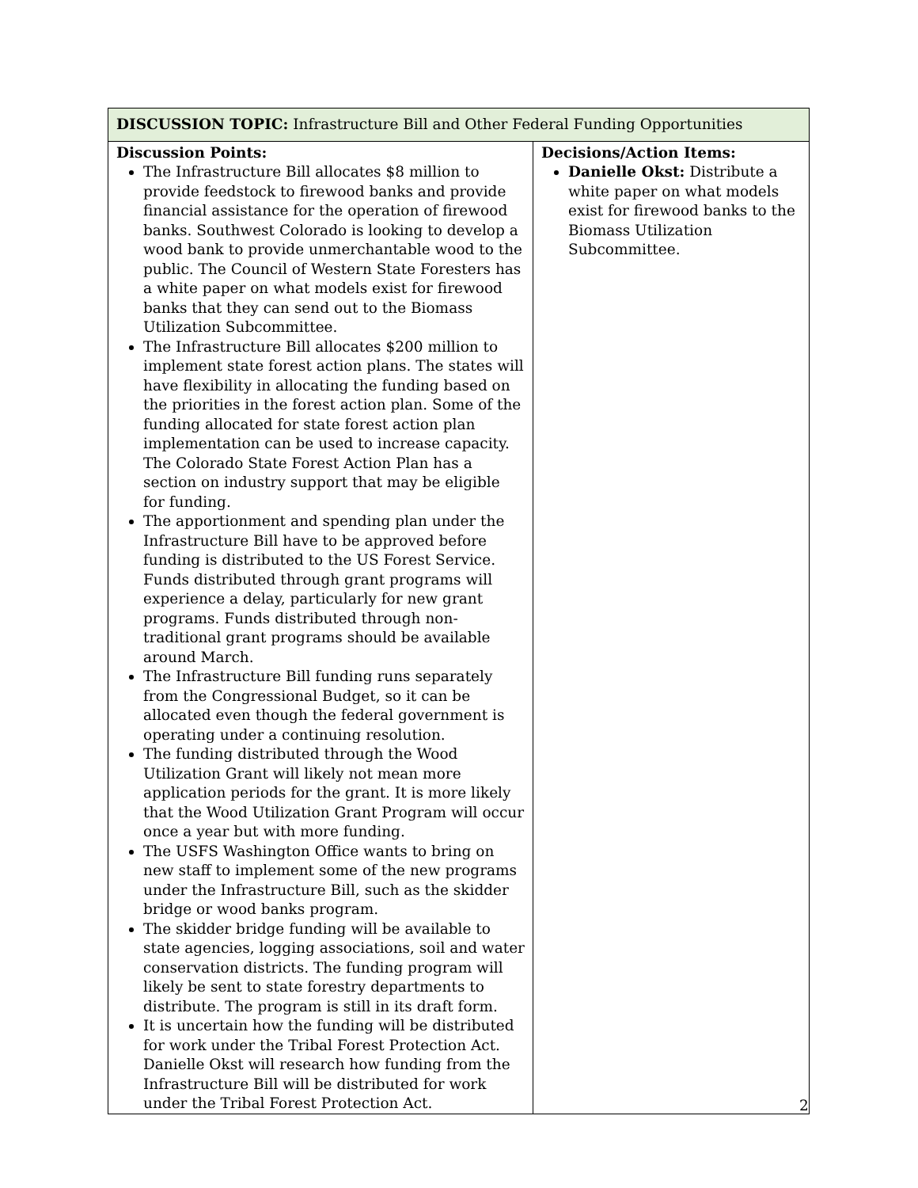| DISCUSSION TOPIC: Infrastructure Bill and Other Federal Funding Opportunities | |
| Discussion Points: The Infrastructure Bill allocates $8 million to provide feedstock to firewood banks and provide financial assistance for the operation of firewood banks. Southwest Colorado is looking to develop a wood bank to provide unmerchantable wood to the public. The Council of Western State Foresters has a white paper on what models exist for firewood banks that they can send out to the Biomass Utilization Subcommittee. The Infrastructure Bill allocates $200 million to implement state forest action plans. The states will have flexibility in allocating the funding based on the priorities in the forest action plan. Some of the funding allocated for state forest action plan implementation can be used to increase capacity. The Colorado State Forest Action Plan has a section on industry support that may be eligible for funding. The apportionment and spending plan under the Infrastructure Bill have to be approved before funding is distributed to the US Forest Service. Funds distributed through grant programs will experience a delay, particularly for new grant programs. Funds distributed through non-traditional grant programs should be available around March. The Infrastructure Bill funding runs separately from the Congressional Budget, so it can be allocated even though the federal government is operating under a continuing resolution. The funding distributed through the Wood Utilization Grant will likely not mean more application periods for the grant. It is more likely that the Wood Utilization Grant Program will occur once a year but with more funding. The USFS Washington Office wants to bring on new staff to implement some of the new programs under the Infrastructure Bill, such as the skidder bridge or wood banks program. The skidder bridge funding will be available to state agencies, logging associations, soil and water conservation districts. The funding program will likely be sent to state forestry departments to distribute. The program is still in its draft form. It is uncertain how the funding will be distributed for work under the Tribal Forest Protection Act. Danielle Okst will research how funding from the Infrastructure Bill will be distributed for work under the Tribal Forest Protection Act. | Decisions/Action Items: Danielle Okst: Distribute a white paper on what models exist for firewood banks to the Biomass Utilization Subcommittee. |
2